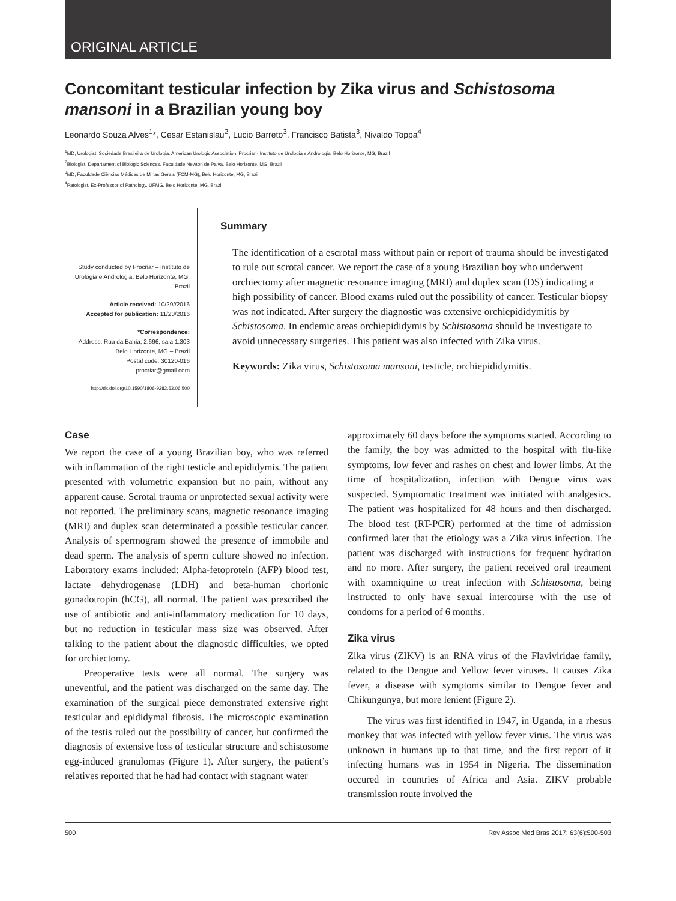ORIGINAL ARTICLE
Concomitant testicular infection by Zika virus and Schistosoma mansoni in a Brazilian young boy
Leonardo Souza Alves<sup>1</sup>*, Cesar Estanislau<sup>2</sup>, Lucio Barreto<sup>3</sup>, Francisco Batista<sup>3</sup>, Nivaldo Toppa<sup>4</sup>
<sup>1</sup> MD, Urologist. Sociedade Brasileira de Urologia. American Urologic Association. Procriar - Instituto de Urologia e Andrologia, Belo Horizonte, MG, Brazil
<sup>2</sup> Biologist. Departament of Biologic Sciences, Faculdade Newton de Paiva, Belo Horizonte, MG, Brazil
<sup>3</sup> MD, Faculdade Ciências Médicas de Minas Gerais (FCM-MG), Belo Horizonte, MG, Brazil
<sup>4</sup> Patologist. Ex-Professor of Pathology, UFMG, Belo Horizonte, MG, Brazil
Study conducted by Procriar – Instituto de Urologia e Andrologia, Belo Horizonte, MG, Brazil
Article received: 10/29//2016
Accepted for publication: 11/20/2016
*Correspondence:
Address: Rua da Bahia, 2.696, sala 1.303
Belo Horizonte, MG – Brazil
Postal code: 30120-016
procriar@gmail.com
http://dx.doi.org/10.1590/1806-9282.63.06.500
Summary
The identification of a escrotal mass without pain or report of trauma should be investigated to rule out scrotal cancer. We report the case of a young Brazilian boy who underwent orchiectomy after magnetic resonance imaging (MRI) and duplex scan (DS) indicating a high possibility of cancer. Blood exams ruled out the possibility of cancer. Testicular biopsy was not indicated. After surgery the diagnostic was extensive orchiepididymitis by Schistosoma. In endemic areas orchiepididymis by Schistosoma should be investigate to avoid unnecessary surgeries. This patient was also infected with Zika virus.
Keywords: Zika virus, Schistosoma mansoni, testicle, orchiepididymitis.
Case
We report the case of a young Brazilian boy, who was referred with inflammation of the right testicle and epididymis. The patient presented with volumetric expansion but no pain, without any apparent cause. Scrotal trauma or unprotected sexual activity were not reported. The preliminary scans, magnetic resonance imaging (MRI) and duplex scan determinated a possible testicular cancer. Analysis of spermogram showed the presence of immobile and dead sperm. The analysis of sperm culture showed no infection. Laboratory exams included: Alpha-fetoprotein (AFP) blood test, lactate dehydrogenase (LDH) and beta-human chorionic gonadotropin (hCG), all normal. The patient was prescribed the use of antibiotic and anti-inflammatory medication for 10 days, but no reduction in testicular mass size was observed. After talking to the patient about the diagnostic difficulties, we opted for orchiectomy.
Preoperative tests were all normal. The surgery was uneventful, and the patient was discharged on the same day. The examination of the surgical piece demonstrated extensive right testicular and epididymal fibrosis. The microscopic examination of the testis ruled out the possibility of cancer, but confirmed the diagnosis of extensive loss of testicular structure and schistosome egg-induced granulomas (Figure 1). After surgery, the patient’s relatives reported that he had had contact with stagnant water
approximately 60 days before the symptoms started. According to the family, the boy was admitted to the hospital with flu-like symptoms, low fever and rashes on chest and lower limbs. At the time of hospitalization, infection with Dengue virus was suspected. Symptomatic treatment was initiated with analgesics. The patient was hospitalized for 48 hours and then discharged. The blood test (RT-PCR) performed at the time of admission confirmed later that the etiology was a Zika virus infection. The patient was discharged with instructions for frequent hydration and no more. After surgery, the patient received oral treatment with oxamniquine to treat infection with Schistosoma, being instructed to only have sexual intercourse with the use of condoms for a period of 6 months.
Zika virus
Zika virus (ZIKV) is an RNA virus of the Flaviviridae family, related to the Dengue and Yellow fever viruses. It causes Zika fever, a disease with symptoms similar to Dengue fever and Chikungunya, but more lenient (Figure 2).
The virus was first identified in 1947, in Uganda, in a rhesus monkey that was infected with yellow fever virus. The virus was unknown in humans up to that time, and the first report of it infecting humans was in 1954 in Nigeria. The dissemination occured in countries of Africa and Asia. ZIKV probable transmission route involved the
500 Rev Assoc Med Bras 2017; 63(6):500-503